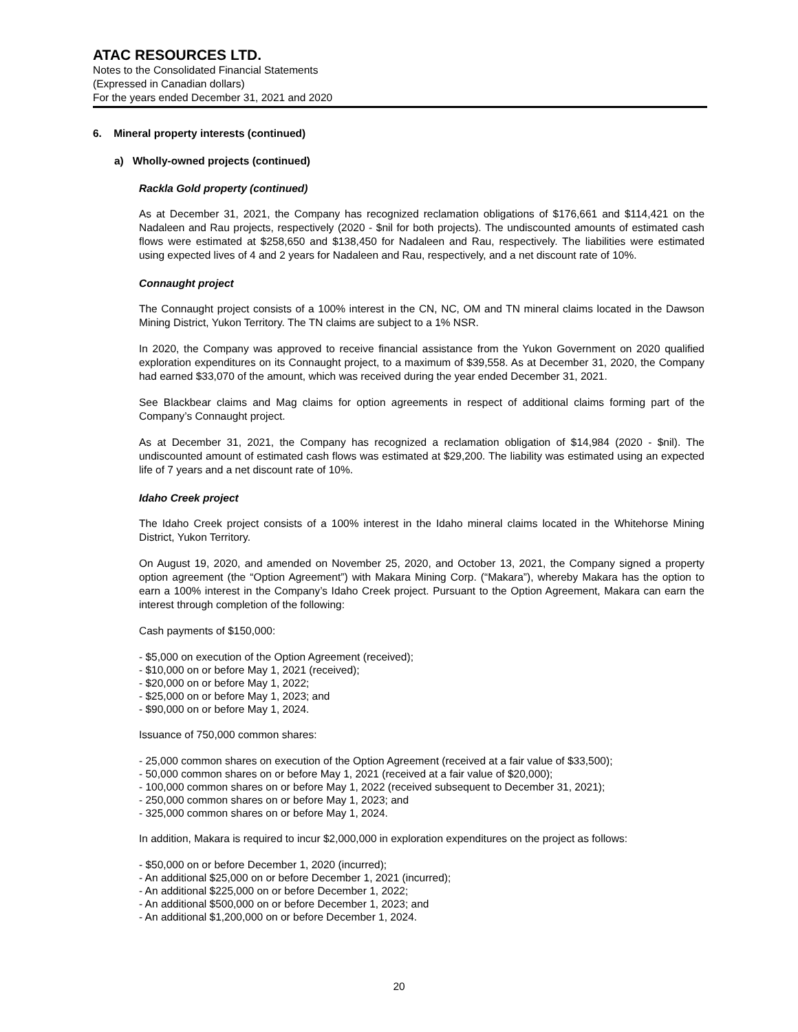ATAC RESOURCES LTD.
Notes to the Consolidated Financial Statements
(Expressed in Canadian dollars)
For the years ended December 31, 2021 and 2020
6. Mineral property interests (continued)
a) Wholly-owned projects (continued)
Rackla Gold property (continued)
As at December 31, 2021, the Company has recognized reclamation obligations of $176,661 and $114,421 on the Nadaleen and Rau projects, respectively (2020 - $nil for both projects). The undiscounted amounts of estimated cash flows were estimated at $258,650 and $138,450 for Nadaleen and Rau, respectively. The liabilities were estimated using expected lives of 4 and 2 years for Nadaleen and Rau, respectively, and a net discount rate of 10%.
Connaught project
The Connaught project consists of a 100% interest in the CN, NC, OM and TN mineral claims located in the Dawson Mining District, Yukon Territory. The TN claims are subject to a 1% NSR.
In 2020, the Company was approved to receive financial assistance from the Yukon Government on 2020 qualified exploration expenditures on its Connaught project, to a maximum of $39,558. As at December 31, 2020, the Company had earned $33,070 of the amount, which was received during the year ended December 31, 2021.
See Blackbear claims and Mag claims for option agreements in respect of additional claims forming part of the Company’s Connaught project.
As at December 31, 2021, the Company has recognized a reclamation obligation of $14,984 (2020 - $nil). The undiscounted amount of estimated cash flows was estimated at $29,200. The liability was estimated using an expected life of 7 years and a net discount rate of 10%.
Idaho Creek project
The Idaho Creek project consists of a 100% interest in the Idaho mineral claims located in the Whitehorse Mining District, Yukon Territory.
On August 19, 2020, and amended on November 25, 2020, and October 13, 2021, the Company signed a property option agreement (the “Option Agreement”) with Makara Mining Corp. (“Makara”), whereby Makara has the option to earn a 100% interest in the Company’s Idaho Creek project. Pursuant to the Option Agreement, Makara can earn the interest through completion of the following:
Cash payments of $150,000:
- $5,000 on execution of the Option Agreement (received);
- $10,000 on or before May 1, 2021 (received);
- $20,000 on or before May 1, 2022;
- $25,000 on or before May 1, 2023; and
- $90,000 on or before May 1, 2024.
Issuance of 750,000 common shares:
- 25,000 common shares on execution of the Option Agreement (received at a fair value of $33,500);
- 50,000 common shares on or before May 1, 2021 (received at a fair value of $20,000);
- 100,000 common shares on or before May 1, 2022 (received subsequent to December 31, 2021);
- 250,000 common shares on or before May 1, 2023; and
- 325,000 common shares on or before May 1, 2024.
In addition, Makara is required to incur $2,000,000 in exploration expenditures on the project as follows:
- $50,000 on or before December 1, 2020 (incurred);
- An additional $25,000 on or before December 1, 2021 (incurred);
- An additional $225,000 on or before December 1, 2022;
- An additional $500,000 on or before December 1, 2023; and
- An additional $1,200,000 on or before December 1, 2024.
20